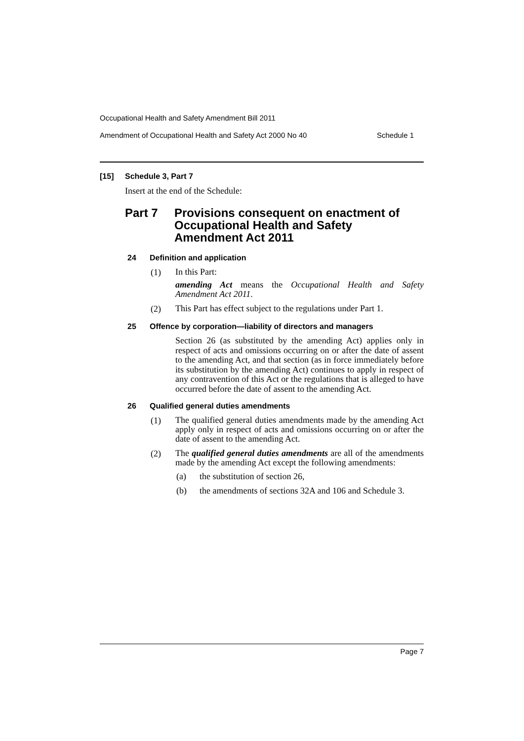Occupational Health and Safety Amendment Bill 2011
Amendment of Occupational Health and Safety Act 2000 No 40 Schedule 1
[15] Schedule 3, Part 7
Insert at the end of the Schedule:
Part 7 Provisions consequent on enactment of
Occupational Health and Safety
Amendment Act 2011
24 Definition and application
(1) In this Part:
amending Act means the Occupational Health and Safety Amendment Act 2011.
(2) This Part has effect subject to the regulations under Part 1.
25 Offence by corporation—liability of directors and managers
Section 26 (as substituted by the amending Act) applies only in respect of acts and omissions occurring on or after the date of assent to the amending Act, and that section (as in force immediately before its substitution by the amending Act) continues to apply in respect of any contravention of this Act or the regulations that is alleged to have occurred before the date of assent to the amending Act.
26 Qualified general duties amendments
(1) The qualified general duties amendments made by the amending Act apply only in respect of acts and omissions occurring on or after the date of assent to the amending Act.
(2) The qualified general duties amendments are all of the amendments made by the amending Act except the following amendments:
(a) the substitution of section 26,
(b) the amendments of sections 32A and 106 and Schedule 3.
Page 7